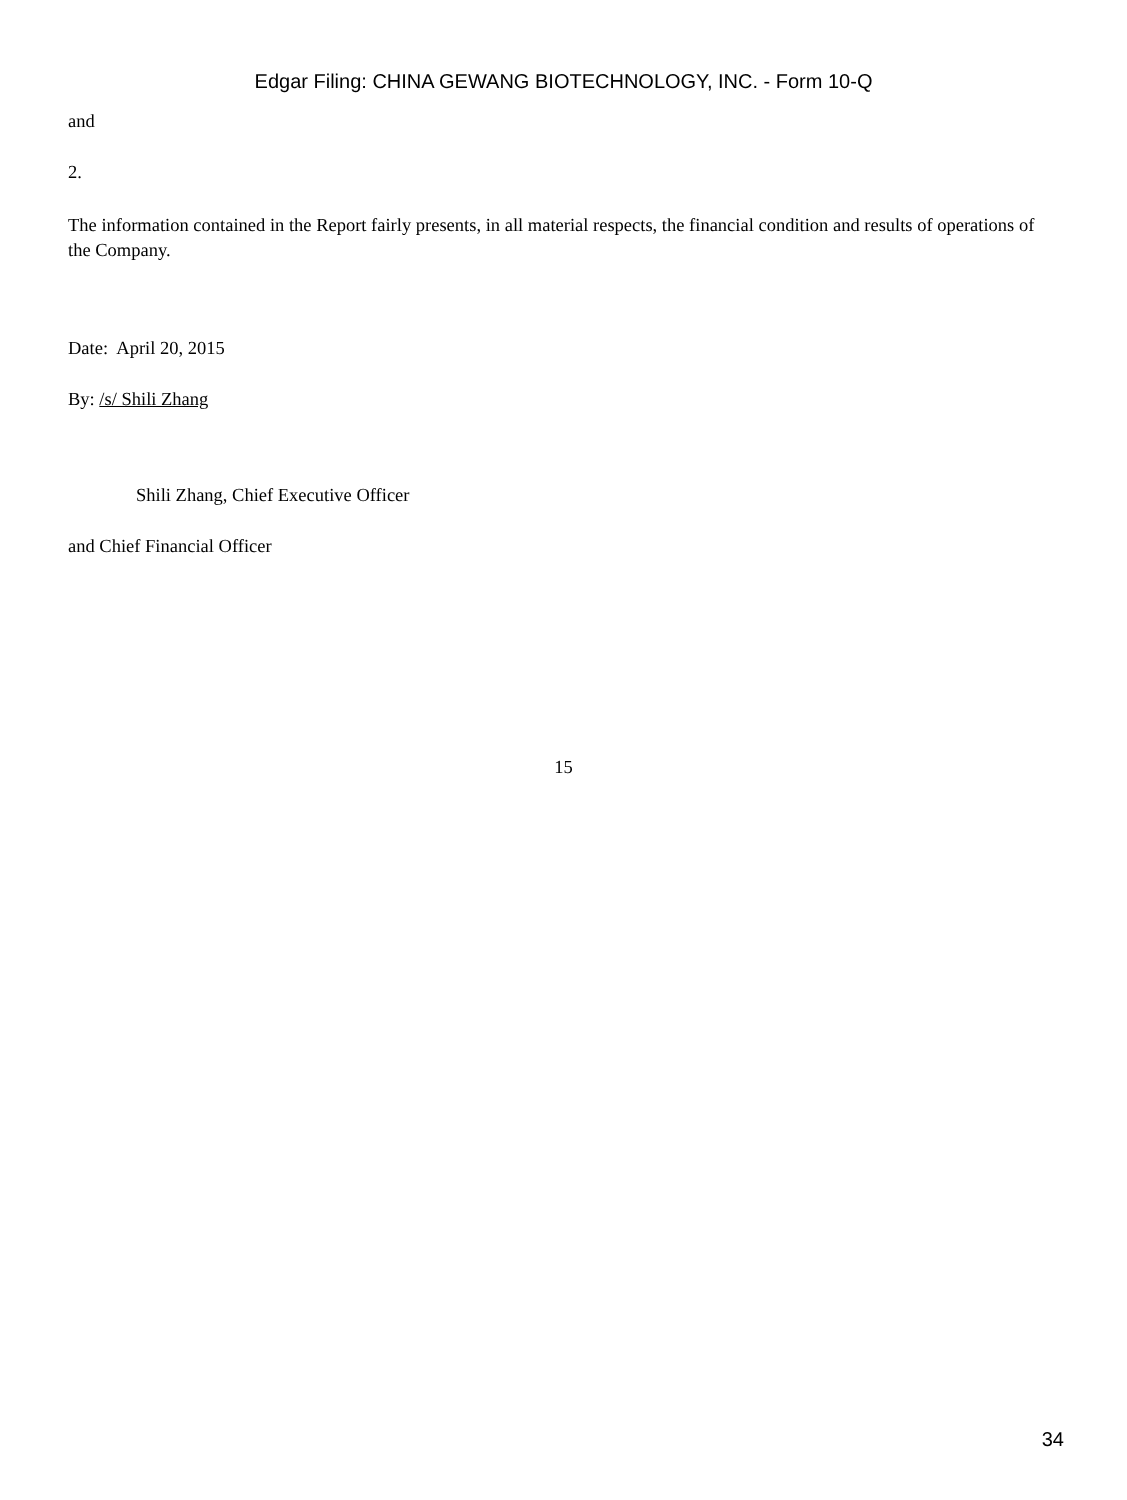Edgar Filing: CHINA GEWANG BIOTECHNOLOGY, INC. - Form 10-Q
and
2.
The information contained in the Report fairly presents, in all material respects, the financial condition and results of operations of the Company.
Date: April 20, 2015
By: /s/ Shili Zhang
Shili Zhang, Chief Executive Officer
and Chief Financial Officer
15
34